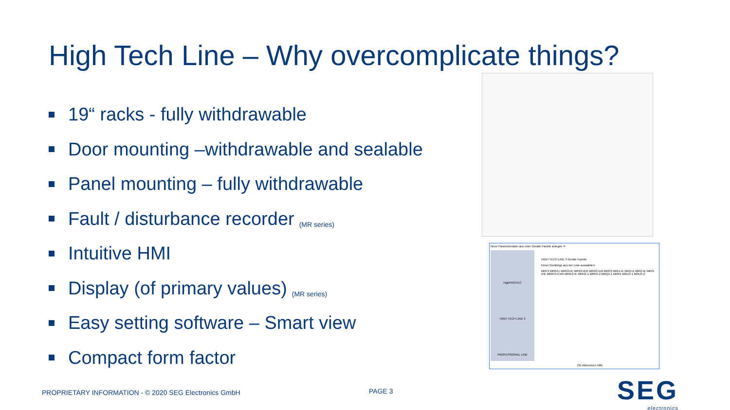High Tech Line – Why overcomplicate things?
19“ racks - fully withdrawable
Door mounting –withdrawable and sealable
Panel mounting – fully withdrawable
Fault / disturbance recorder (MR series)
Intuitive HMI
Display (of primary values) (MR series)
Easy setting software – Smart view
Compact form factor
Neue Parameterdatei aus einer Geräte Familie anlegen ✕
HighPROTEC
HIGH TECH LINE 3
PROFESSIONAL LINE
HIGH TECH LINE 3 Geräte Familie
Einen Gerätetyp aus der Liste auswählen:
MRF3 MRG3-I MRG3-IE MRG3-IER MRG3-IU0 MRG3 MRI1-IE MRI3-E MRI3-IE MRI3-IHE MRIK3-ICXR MRIK3-IE MRN3-1 MRN3-2 MRQ1-1 MRR1 MRU3-1 MRU3-2
OK Abbrechen Hilfe
PROPRIETARY INFORMATION - © 2020 SEG Electronics GmbH
PAGE 3 SEG
electronics